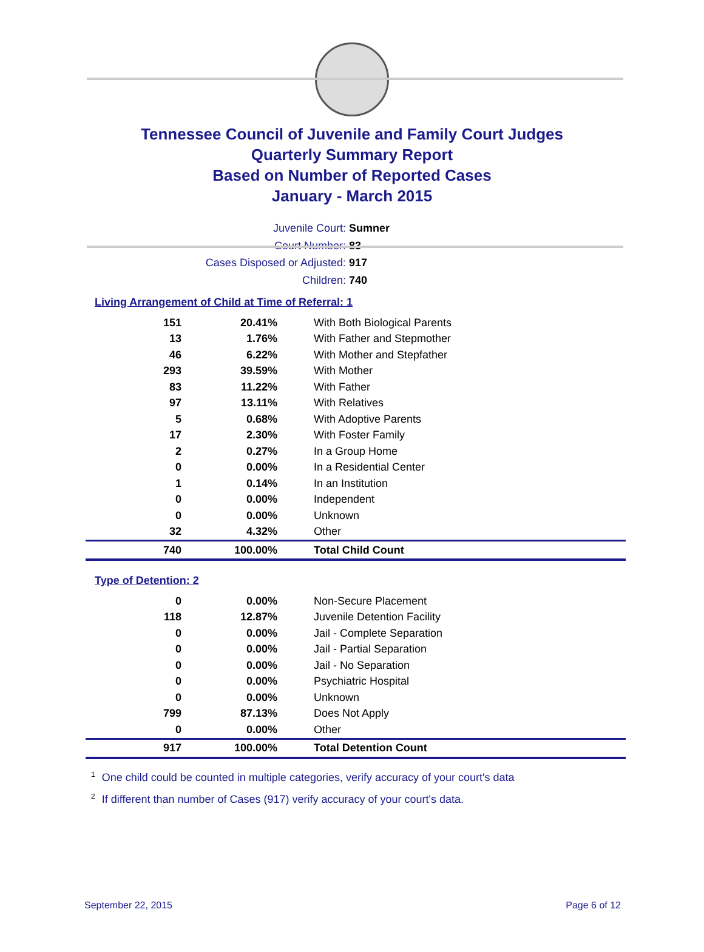Tennessee Council of Juvenile and Family Court Judges
Quarterly Summary Report
Based on Number of Reported Cases
January - March 2015
Juvenile Court: Sumner
Court Number: 83
Cases Disposed or Adjusted: 917
Children: 740
Living Arrangement of Child at Time of Referral: 1
| 151 | 20.41% | With Both Biological Parents |
| 13 | 1.76% | With Father and Stepmother |
| 46 | 6.22% | With Mother and Stepfather |
| 293 | 39.59% | With Mother |
| 83 | 11.22% | With Father |
| 97 | 13.11% | With Relatives |
| 5 | 0.68% | With Adoptive Parents |
| 17 | 2.30% | With Foster Family |
| 2 | 0.27% | In a Group Home |
| 0 | 0.00% | In a Residential Center |
| 1 | 0.14% | In an Institution |
| 0 | 0.00% | Independent |
| 0 | 0.00% | Unknown |
| 32 | 4.32% | Other |
| 740 | 100.00% | Total Child Count |
Type of Detention: 2
| 0 | 0.00% | Non-Secure Placement |
| 118 | 12.87% | Juvenile Detention Facility |
| 0 | 0.00% | Jail - Complete Separation |
| 0 | 0.00% | Jail - Partial Separation |
| 0 | 0.00% | Jail - No Separation |
| 0 | 0.00% | Psychiatric Hospital |
| 0 | 0.00% | Unknown |
| 799 | 87.13% | Does Not Apply |
| 0 | 0.00% | Other |
| 917 | 100.00% | Total Detention Count |
<sup>1</sup> One child could be counted in multiple categories, verify accuracy of your court's data
<sup>2</sup> If different than number of Cases (917) verify accuracy of your court's data.
September 22, 2015 Page 6 of 12